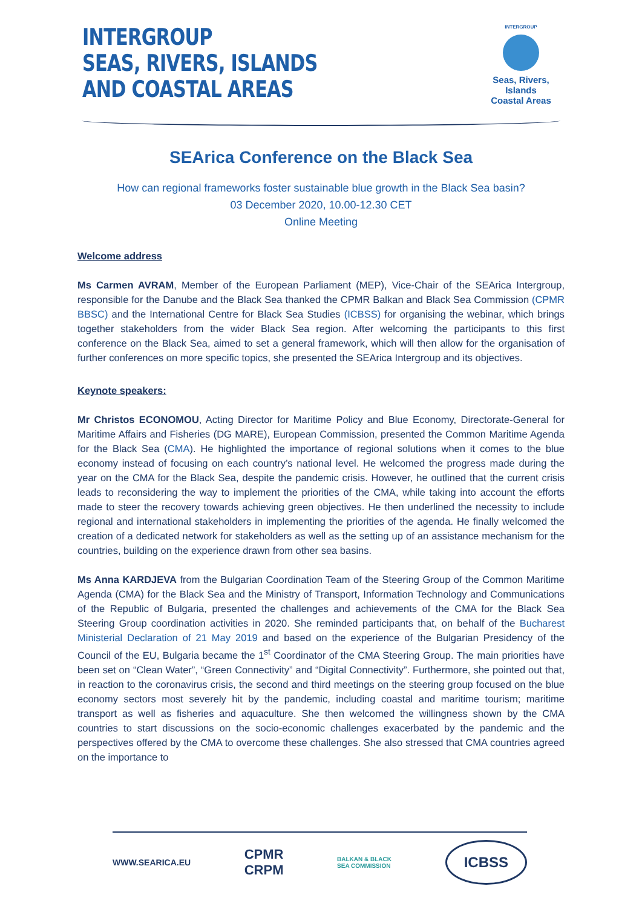INTERGROUP
SEAS, RIVERS, ISLANDS
AND COASTAL AREAS
INTERGROUP
Seas, Rivers, Islands
Coastal Areas
SEArica Conference on the Black Sea
How can regional frameworks foster sustainable blue growth in the Black Sea basin?
03 December 2020, 10.00-12.30 CET
Online Meeting
Welcome address
Ms Carmen AVRAM, Member of the European Parliament (MEP), Vice-Chair of the SEArica Intergroup, responsible for the Danube and the Black Sea thanked the CPMR Balkan and Black Sea Commission (CPMR BBSC) and the International Centre for Black Sea Studies (ICBSS) for organising the webinar, which brings together stakeholders from the wider Black Sea region. After welcoming the participants to this first conference on the Black Sea, aimed to set a general framework, which will then allow for the organisation of further conferences on more specific topics, she presented the SEArica Intergroup and its objectives.
Keynote speakers:
Mr Christos ECONOMOU, Acting Director for Maritime Policy and Blue Economy, Directorate-General for Maritime Affairs and Fisheries (DG MARE), European Commission, presented the Common Maritime Agenda for the Black Sea (CMA). He highlighted the importance of regional solutions when it comes to the blue economy instead of focusing on each country’s national level. He welcomed the progress made during the year on the CMA for the Black Sea, despite the pandemic crisis. However, he outlined that the current crisis leads to reconsidering the way to implement the priorities of the CMA, while taking into account the efforts made to steer the recovery towards achieving green objectives. He then underlined the necessity to include regional and international stakeholders in implementing the priorities of the agenda. He finally welcomed the creation of a dedicated network for stakeholders as well as the setting up of an assistance mechanism for the countries, building on the experience drawn from other sea basins.
Ms Anna KARDJEVA from the Bulgarian Coordination Team of the Steering Group of the Common Maritime Agenda (CMA) for the Black Sea and the Ministry of Transport, Information Technology and Communications of the Republic of Bulgaria, presented the challenges and achievements of the CMA for the Black Sea Steering Group coordination activities in 2020. She reminded participants that, on behalf of the Bucharest Ministerial Declaration of 21 May 2019 and based on the experience of the Bulgarian Presidency of the Council of the EU, Bulgaria became the 1<sup>st</sup> Coordinator of the CMA Steering Group. The main priorities have been set on “Clean Water”, “Green Connectivity” and “Digital Connectivity”. Furthermore, she pointed out that, in reaction to the coronavirus crisis, the second and third meetings on the steering group focused on the blue economy sectors most severely hit by the pandemic, including coastal and maritime tourism; maritime transport as well as fisheries and aquaculture. She then welcomed the willingness shown by the CMA countries to start discussions on the socio-economic challenges exacerbated by the pandemic and the perspectives offered by the CMA to overcome these challenges. She also stressed that CMA countries agreed on the importance to
WWW.SEARICA.EU CPMR
CRPM BALKAN & BLACK
SEA COMMISSION ICBSS